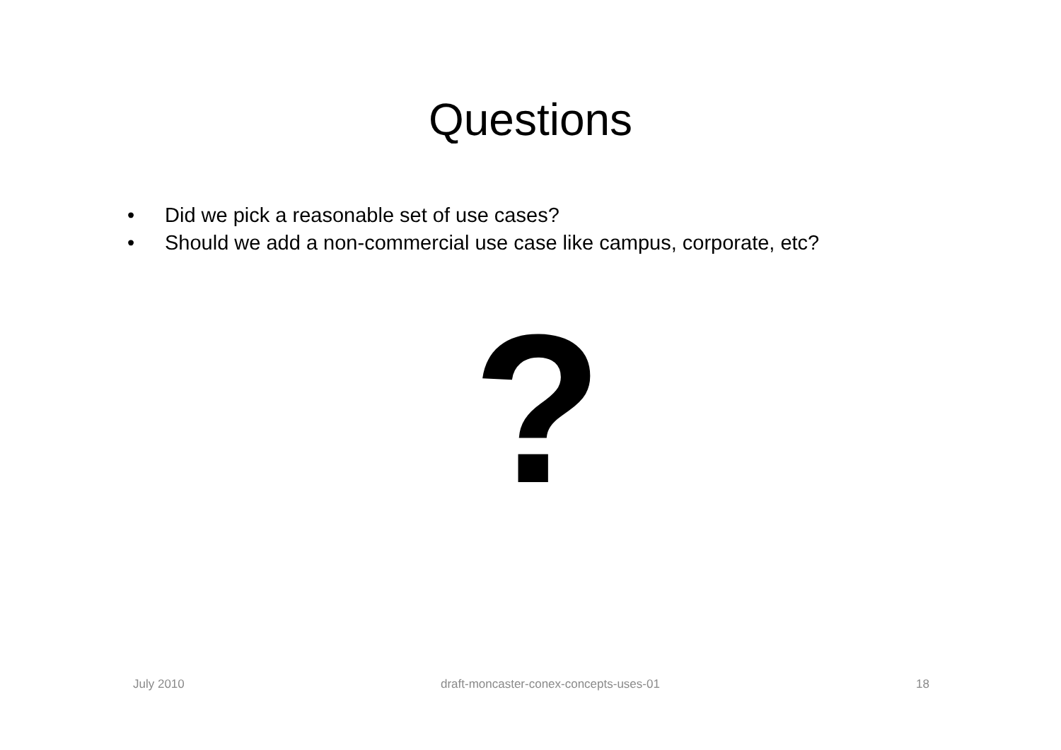Questions
• Did we pick a reasonable set of use cases?
• Should we add a non-commercial use case like campus, corporate, etc?
?
July 2010 draft-moncaster-conex-concepts-uses-01 18